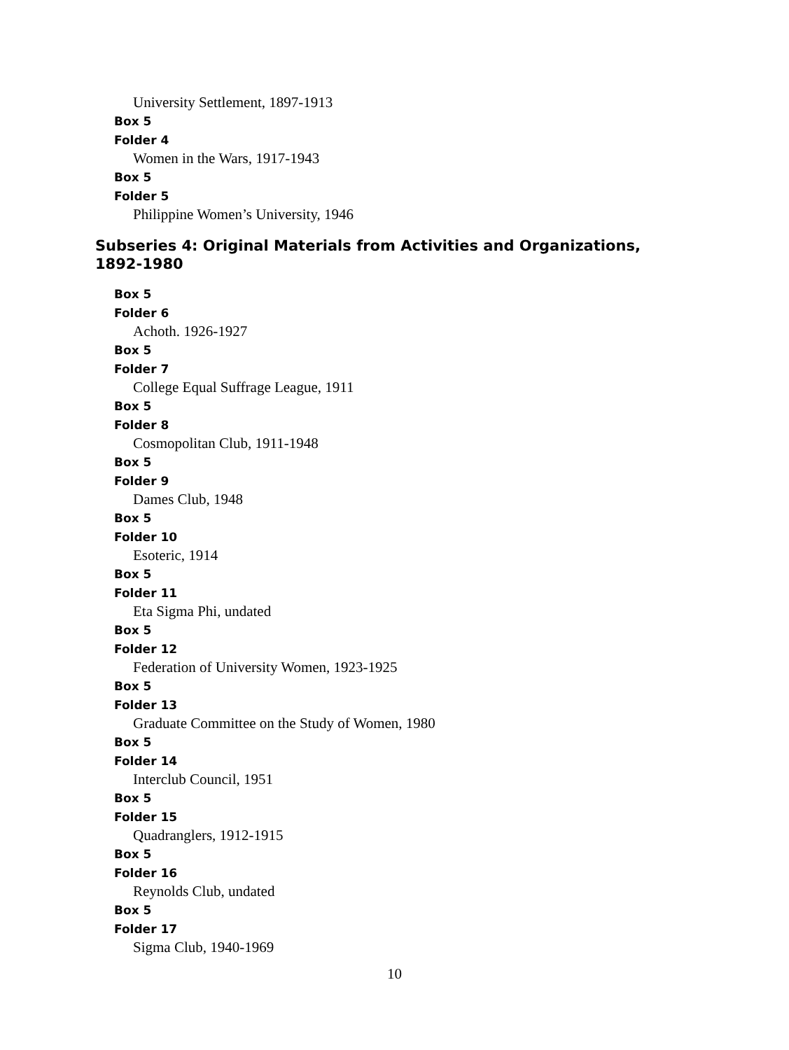University Settlement, 1897-1913
Box 5
Folder 4
Women in the Wars, 1917-1943
Box 5
Folder 5
Philippine Women’s University, 1946
Subseries 4: Original Materials from Activities and Organizations, 1892-1980
Box 5
Folder 6
Achoth. 1926-1927
Box 5
Folder 7
College Equal Suffrage League, 1911
Box 5
Folder 8
Cosmopolitan Club, 1911-1948
Box 5
Folder 9
Dames Club, 1948
Box 5
Folder 10
Esoteric, 1914
Box 5
Folder 11
Eta Sigma Phi, undated
Box 5
Folder 12
Federation of University Women, 1923-1925
Box 5
Folder 13
Graduate Committee on the Study of Women, 1980
Box 5
Folder 14
Interclub Council, 1951
Box 5
Folder 15
Quadranglers, 1912-1915
Box 5
Folder 16
Reynolds Club, undated
Box 5
Folder 17
Sigma Club, 1940-1969
10